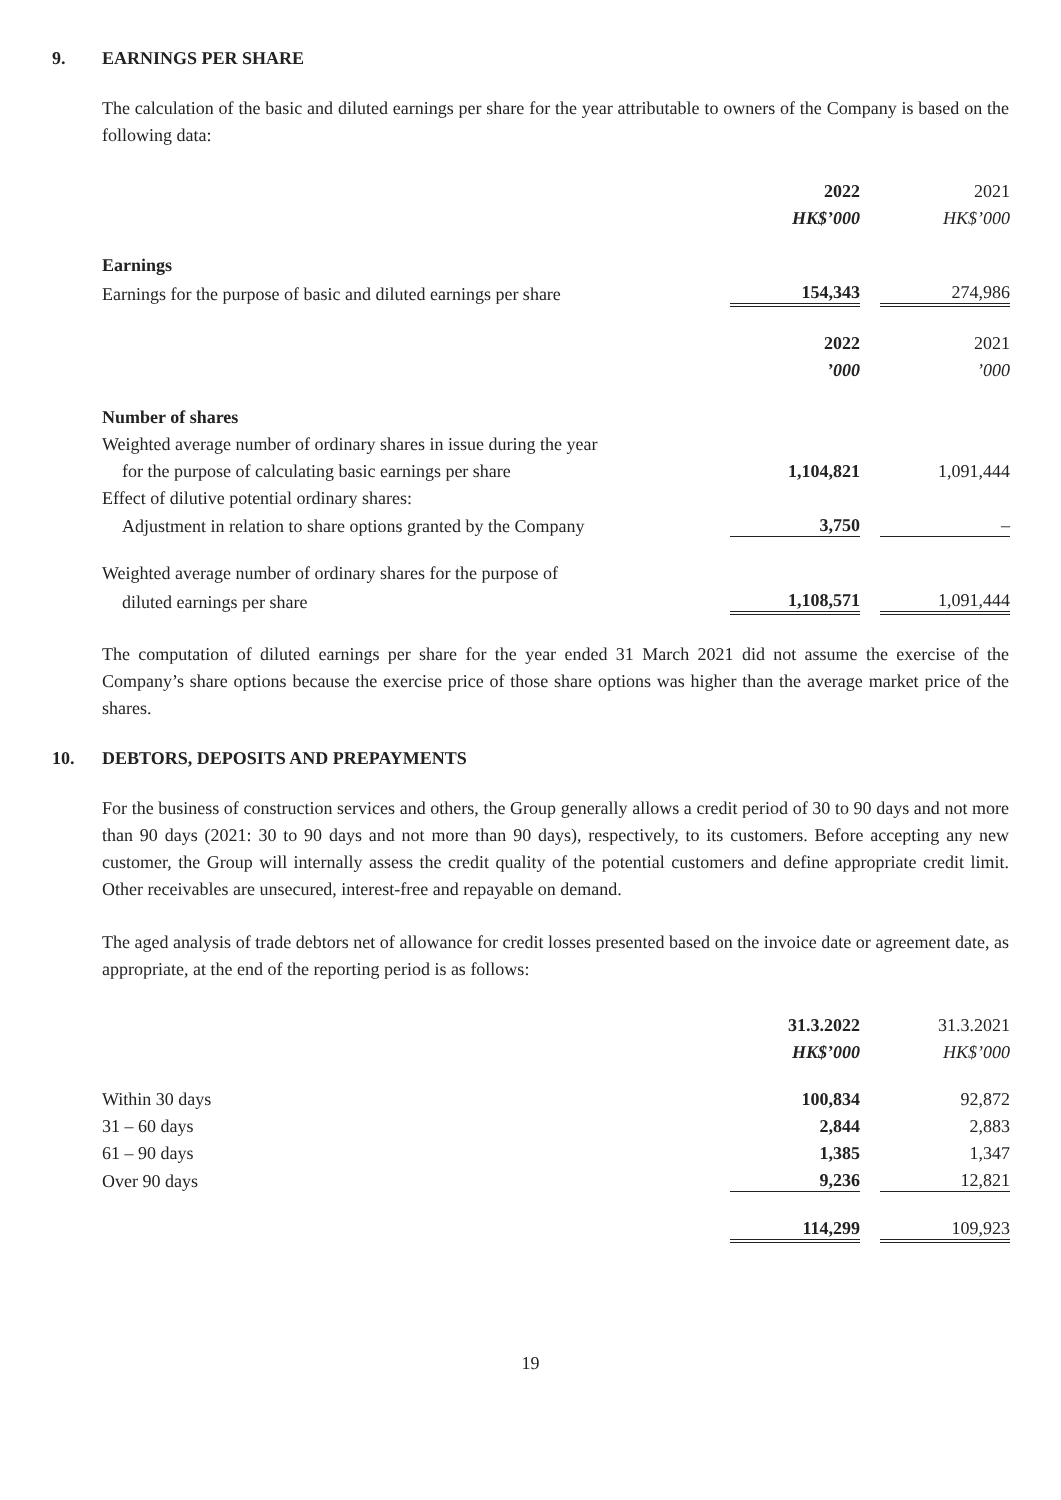9. EARNINGS PER SHARE
The calculation of the basic and diluted earnings per share for the year attributable to owners of the Company is based on the following data:
| | 2022 | | 2021 |
| | HK$’000 | | HK$’000 |
| Earnings | | | |
| Earnings for the purpose of basic and diluted earnings per share | 154,343 | | 274,986 |
| | 2022 | | 2021 |
| | ’000 | | ’000 |
| Number of shares | | | |
| Weighted average number of ordinary shares in issue during the year | | | |
| for the purpose of calculating basic earnings per share | 1,104,821 | | 1,091,444 |
| Effect of dilutive potential ordinary shares: | | | |
| Adjustment in relation to share options granted by the Company | 3,750 | | – |
| Weighted average number of ordinary shares for the purpose of | | | |
| diluted earnings per share | 1,108,571 | | 1,091,444 |
The computation of diluted earnings per share for the year ended 31 March 2021 did not assume the exercise of the Company’s share options because the exercise price of those share options was higher than the average market price of the shares.
10. DEBTORS, DEPOSITS AND PREPAYMENTS
For the business of construction services and others, the Group generally allows a credit period of 30 to 90 days and not more than 90 days (2021: 30 to 90 days and not more than 90 days), respectively, to its customers. Before accepting any new customer, the Group will internally assess the credit quality of the potential customers and define appropriate credit limit. Other receivables are unsecured, interest-free and repayable on demand.
The aged analysis of trade debtors net of allowance for credit losses presented based on the invoice date or agreement date, as appropriate, at the end of the reporting period is as follows:
| | 31.3.2022 | | 31.3.2021 |
| | HK$’000 | | HK$’000 |
| Within 30 days | 100,834 | | 92,872 |
| 31 – 60 days | 2,844 | | 2,883 |
| 61 – 90 days | 1,385 | | 1,347 |
| Over 90 days | 9,236 | | 12,821 |
| | 114,299 | | 109,923 |
19